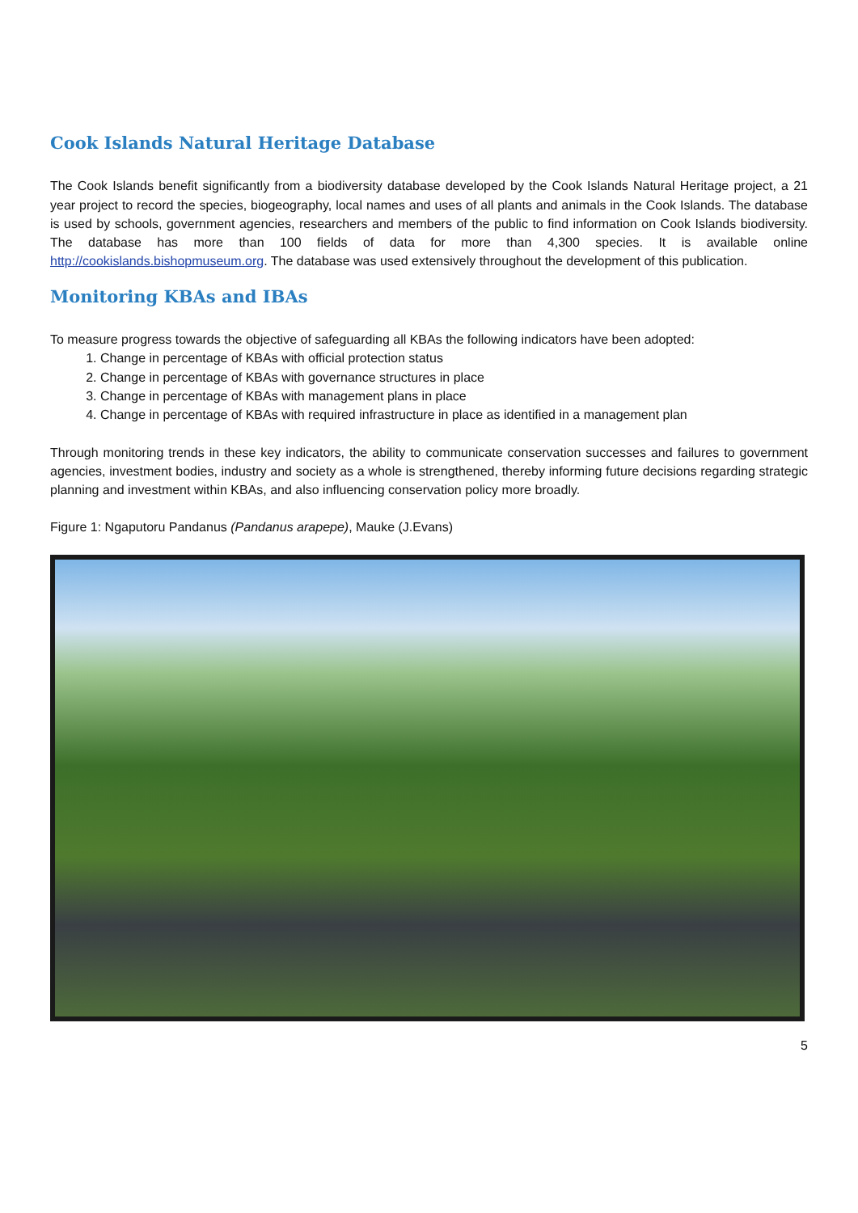Cook Islands Natural Heritage Database
The Cook Islands benefit significantly from a biodiversity database developed by the Cook Islands Natural Heritage project, a 21 year project to record the species, biogeography, local names and uses of all plants and animals in the Cook Islands. The database is used by schools, government agencies, researchers and members of the public to find information on Cook Islands biodiversity. The database has more than 100 fields of data for more than 4,300 species. It is available online http://cookislands.bishopmuseum.org. The database was used extensively throughout the development of this publication.
Monitoring KBAs and IBAs
To measure progress towards the objective of safeguarding all KBAs the following indicators have been adopted:
1. Change in percentage of KBAs with official protection status
2. Change in percentage of KBAs with governance structures in place
3. Change in percentage of KBAs with management plans in place
4. Change in percentage of KBAs with required infrastructure in place as identified in a management plan
Through monitoring trends in these key indicators, the ability to communicate conservation successes and failures to government agencies, investment bodies, industry and society as a whole is strengthened, thereby informing future decisions regarding strategic planning and investment within KBAs, and also influencing conservation policy more broadly.
Figure 1: Ngaputoru Pandanus (Pandanus arapepe), Mauke (J.Evans)
5